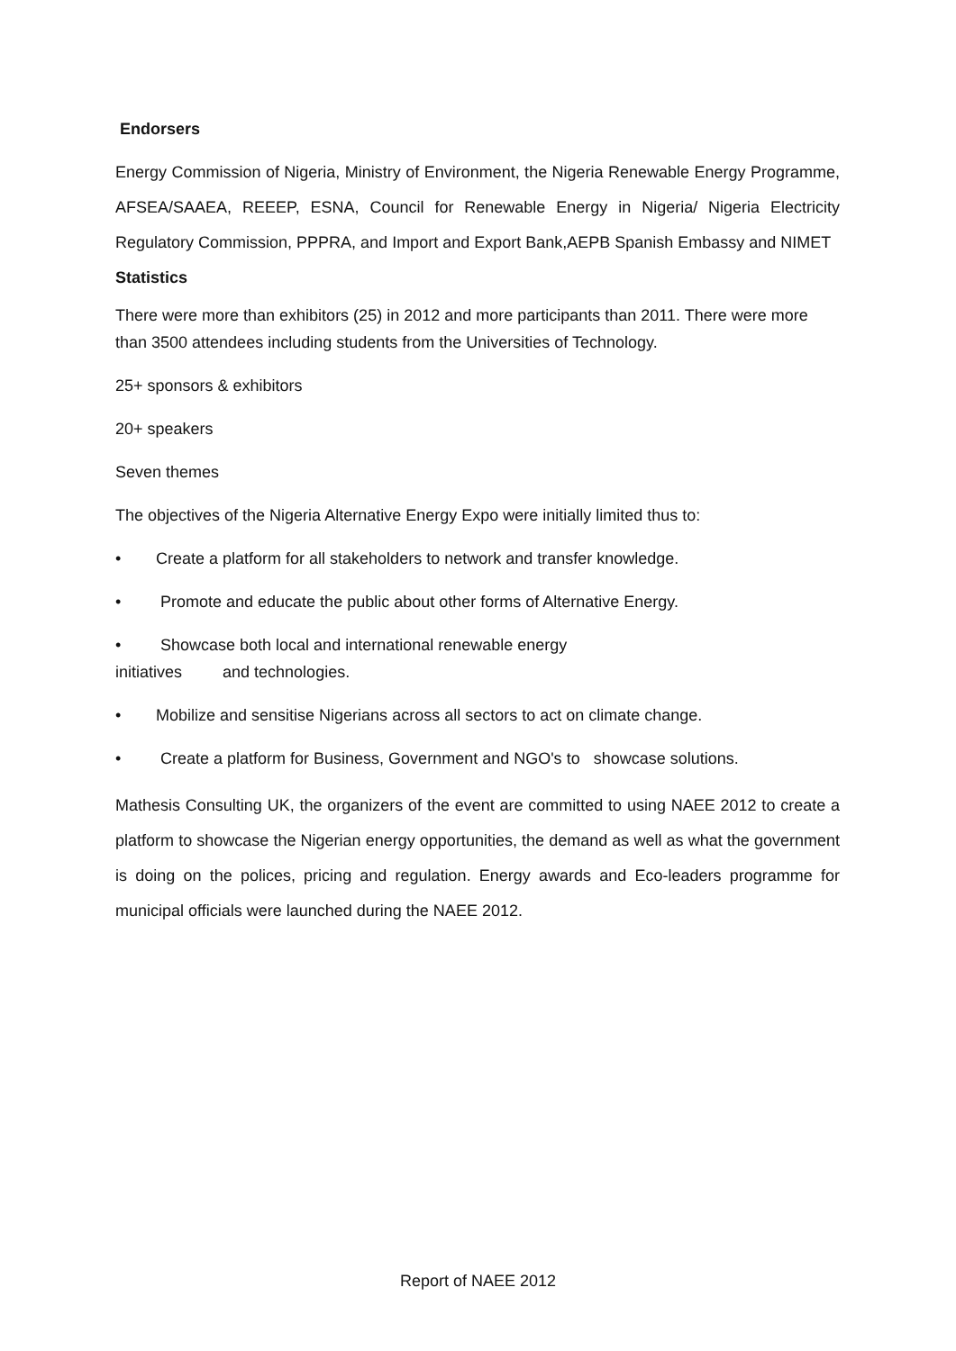Endorsers
Energy Commission of Nigeria, Ministry of Environment, the Nigeria Renewable Energy Programme, AFSEA/SAAEA, REEEP, ESNA, Council for Renewable Energy in Nigeria/ Nigeria Electricity Regulatory Commission, PPPRA, and Import and Export Bank,AEPB Spanish Embassy and NIMET
Statistics
There were more than exhibitors (25) in 2012 and more participants than 2011. There were more than 3500 attendees including students from the Universities of Technology.
25+ sponsors & exhibitors
20+ speakers
Seven themes
The objectives of the Nigeria Alternative Energy Expo were initially limited thus to:
• Create a platform for all stakeholders to network and transfer knowledge.
• Promote and educate the public about other forms of Alternative Energy.
• Showcase both local and international renewable energy
initiatives and technologies.
• Mobilize and sensitise Nigerians across all sectors to act on climate change.
• Create a platform for Business, Government and NGO's to showcase solutions.
Mathesis Consulting UK, the organizers of the event are committed to using NAEE 2012 to create a platform to showcase the Nigerian energy opportunities, the demand as well as what the government is doing on the polices, pricing and regulation. Energy awards and Eco-leaders programme for municipal officials were launched during the NAEE 2012.
Report of NAEE 2012